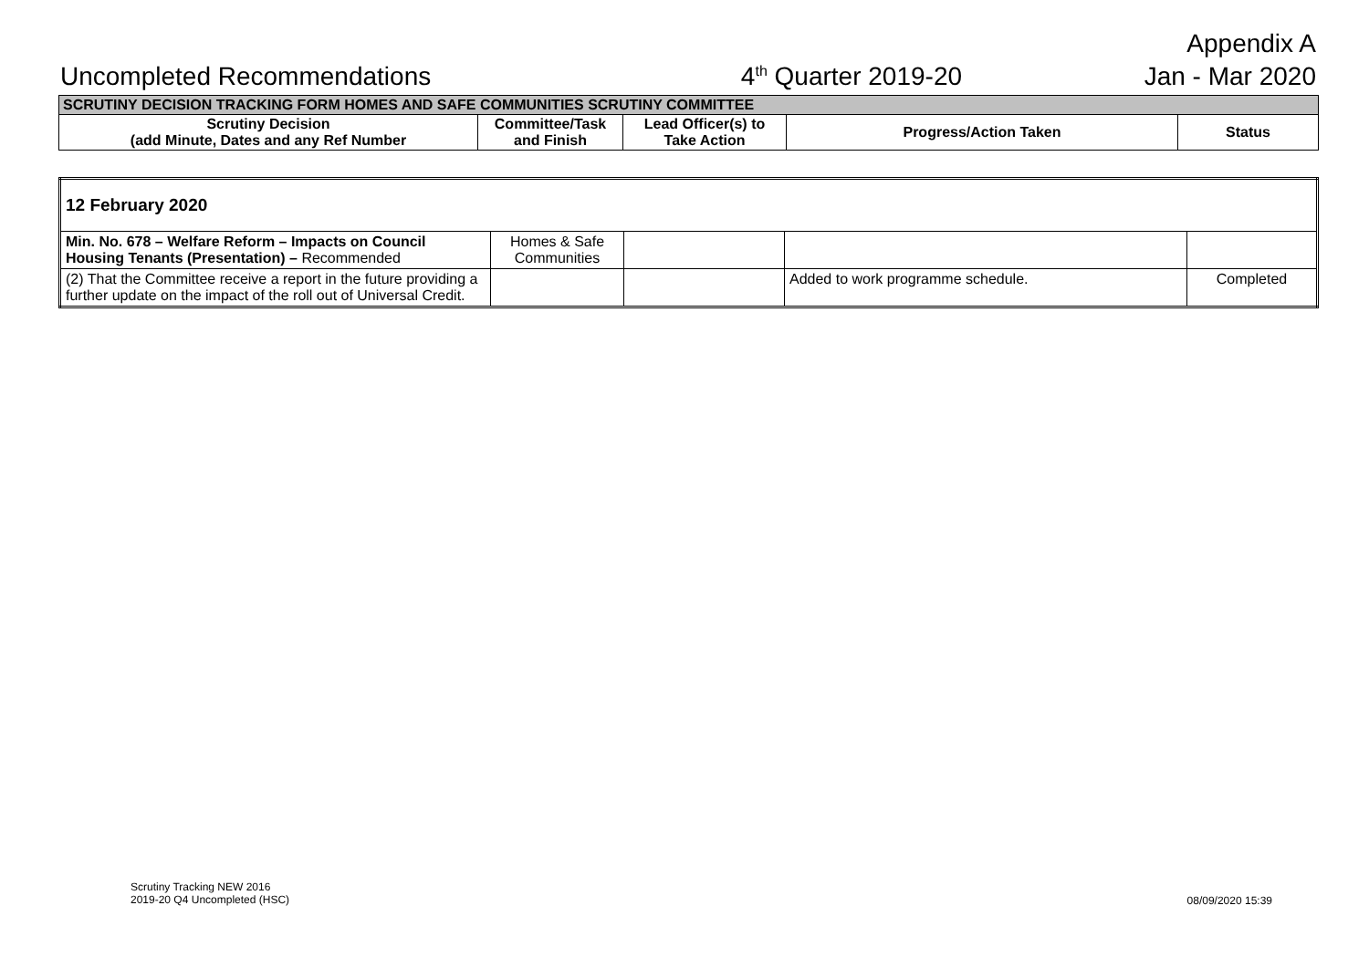Appendix A
Uncompleted Recommendations 4<sup>th</sup> Quarter 2019-20 Jan - Mar 2020
| SCRUTINY DECISION TRACKING FORM HOMES AND SAFE COMMUNITIES SCRUTINY COMMITTEE | | | | |
| --- | --- | --- | --- | --- |
| Scrutiny Decision (add Minute, Dates and any Ref Number | Committee/Task and Finish | Lead Officer(s) to Take Action | Progress/Action Taken | Status |
| 12 February 2020 | | | | |
| Min. No. 678 – Welfare Reform – Impacts on Council Housing Tenants (Presentation) – Recommended | Homes & Safe Communities | | | |
| (2) That the Committee receive a report in the future providing a further update on the impact of the roll out of Universal Credit. | | | Added to work programme schedule. | Completed |
Scrutiny Tracking NEW 2016
2019-20 Q4 Uncompleted (HSC)
08/09/2020 15:39